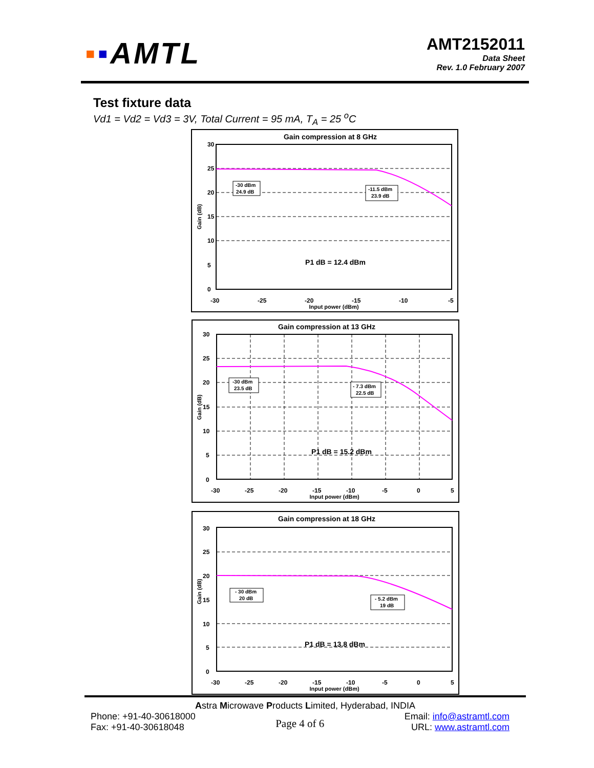▪▪AMTL
AMT2152011
Data Sheet
Rev. 1.0 February 2007
Test fixture data
Vd1 = Vd2 = Vd3 = 3V, Total Current = 95 mA, T<sub>A</sub> = 25 <sup>o</sup>C
Gain compression at 8 GHz
30
25
20
15
10
5
0
Gain (dB)
-30
-25
-20
-15
-10
-5
Input power (dBm)
-30 dBm
24.9 dB
-11.5 dBm
23.9 dB
P1 dB = 12.4 dBm
Gain compression at 13 GHz
30
25
20
15
10
5
0
Gain (dB)
-30
-25
-20
-15
-10
-5
0
5
Input power (dBm)
-30 dBm
23.5 dB
- 7.3 dBm
22.5 dB
P1 dB = 15.2 dBm
Gain compression at 18 GHz
30
25
20
15
10
5
0
Gain (dB)
-30
-25
-20
-15
-10
-5
0
5
Input power (dBm)
- 30 dBm
20 dB
- 5.2 dBm
19 dB
P1 dB = 13.8 dBm
Astra Microwave Products Limited, Hyderabad, INDIA
Phone: +91-40-30618000
Fax: +91-40-30618048
Page 4 of 6
Email: info@astramtl.com
URL: www.astramtl.com